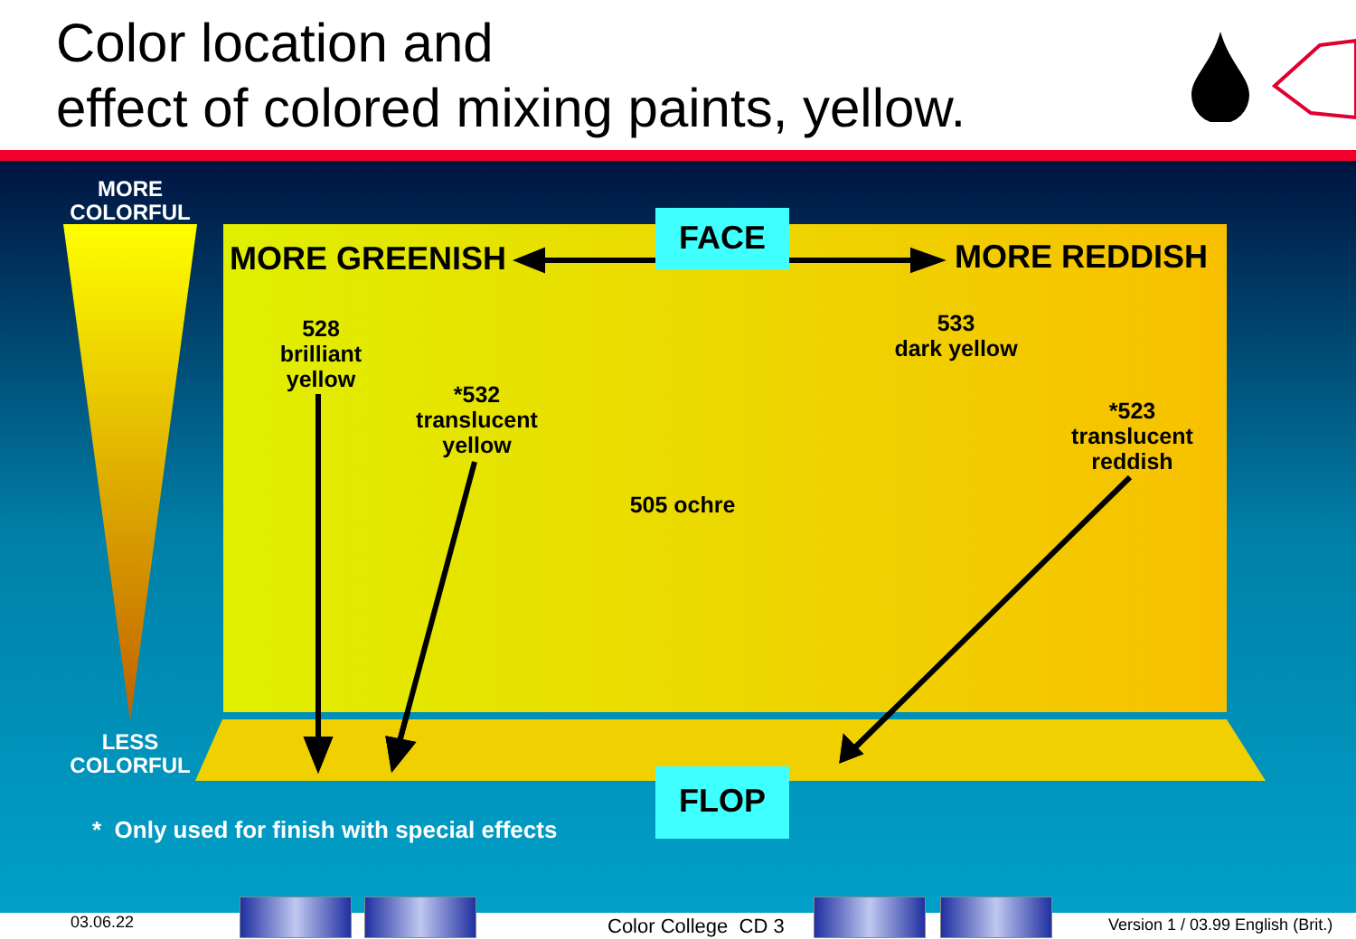Color location and
effect of colored mixing paints, yellow.
MORE
COLORFUL
LESS
COLORFUL
MORE GREENISH MORE REDDISH
FACE
FLOP
528
brilliant
yellow
*532
translucent
yellow
533
dark yellow
*523
translucent
reddish
505 ochre
* Only used for finish with special effects
03.06.22 Color College CD 3
Version 1 / 03.99 English (Brit.)